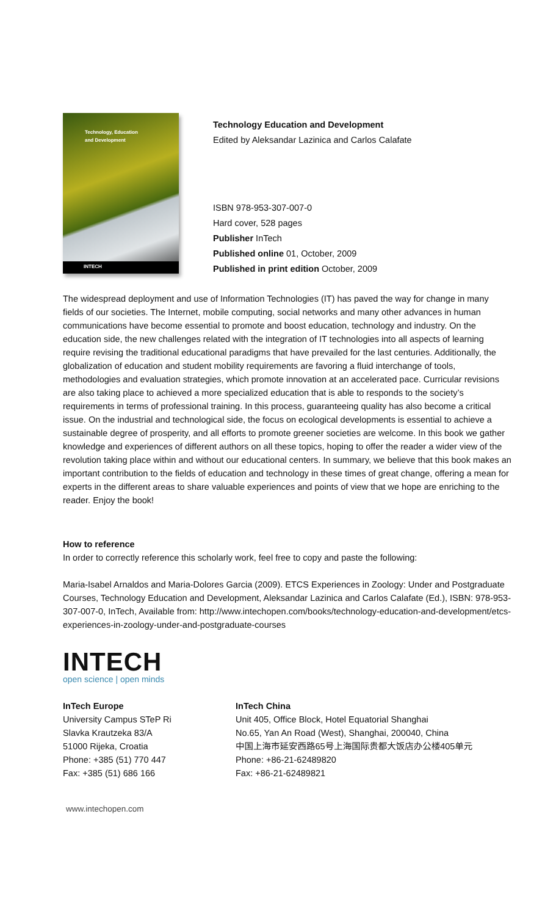Technology, Education
and Development
INTECH
Technology Education and Development
Edited by Aleksandar Lazinica and Carlos Calafate
ISBN 978-953-307-007-0
Hard cover, 528 pages
Publisher InTech
Published online 01, October, 2009
Published in print edition October, 2009
The widespread deployment and use of Information Technologies (IT) has paved the way for change in many fields of our societies. The Internet, mobile computing, social networks and many other advances in human communications have become essential to promote and boost education, technology and industry. On the education side, the new challenges related with the integration of IT technologies into all aspects of learning require revising the traditional educational paradigms that have prevailed for the last centuries. Additionally, the globalization of education and student mobility requirements are favoring a fluid interchange of tools, methodologies and evaluation strategies, which promote innovation at an accelerated pace. Curricular revisions are also taking place to achieved a more specialized education that is able to responds to the society’s requirements in terms of professional training. In this process, guaranteeing quality has also become a critical issue. On the industrial and technological side, the focus on ecological developments is essential to achieve a sustainable degree of prosperity, and all efforts to promote greener societies are welcome. In this book we gather knowledge and experiences of different authors on all these topics, hoping to offer the reader a wider view of the revolution taking place within and without our educational centers. In summary, we believe that this book makes an important contribution to the fields of education and technology in these times of great change, offering a mean for experts in the different areas to share valuable experiences and points of view that we hope are enriching to the reader. Enjoy the book!
How to reference
In order to correctly reference this scholarly work, feel free to copy and paste the following:
Maria-Isabel Arnaldos and Maria-Dolores Garcia (2009). ETCS Experiences in Zoology: Under and Postgraduate Courses, Technology Education and Development, Aleksandar Lazinica and Carlos Calafate (Ed.), ISBN: 978-953-307-007-0, InTech, Available from: http://www.intechopen.com/books/technology-education-and-development/etcs-experiences-in-zoology-under-and-postgraduate-courses
INTECH
open science | open minds
InTech Europe
University Campus STeP Ri
Slavka Krautzeka 83/A
51000 Rijeka, Croatia
Phone: +385 (51) 770 447
Fax: +385 (51) 686 166
InTech China
Unit 405, Office Block, Hotel Equatorial Shanghai
No.65, Yan An Road (West), Shanghai, 200040, China
中国上海市延安西路65号上海国际贵都大饭店办公楼405单元
Phone: +86-21-62489820
Fax: +86-21-62489821
www.intechopen.com